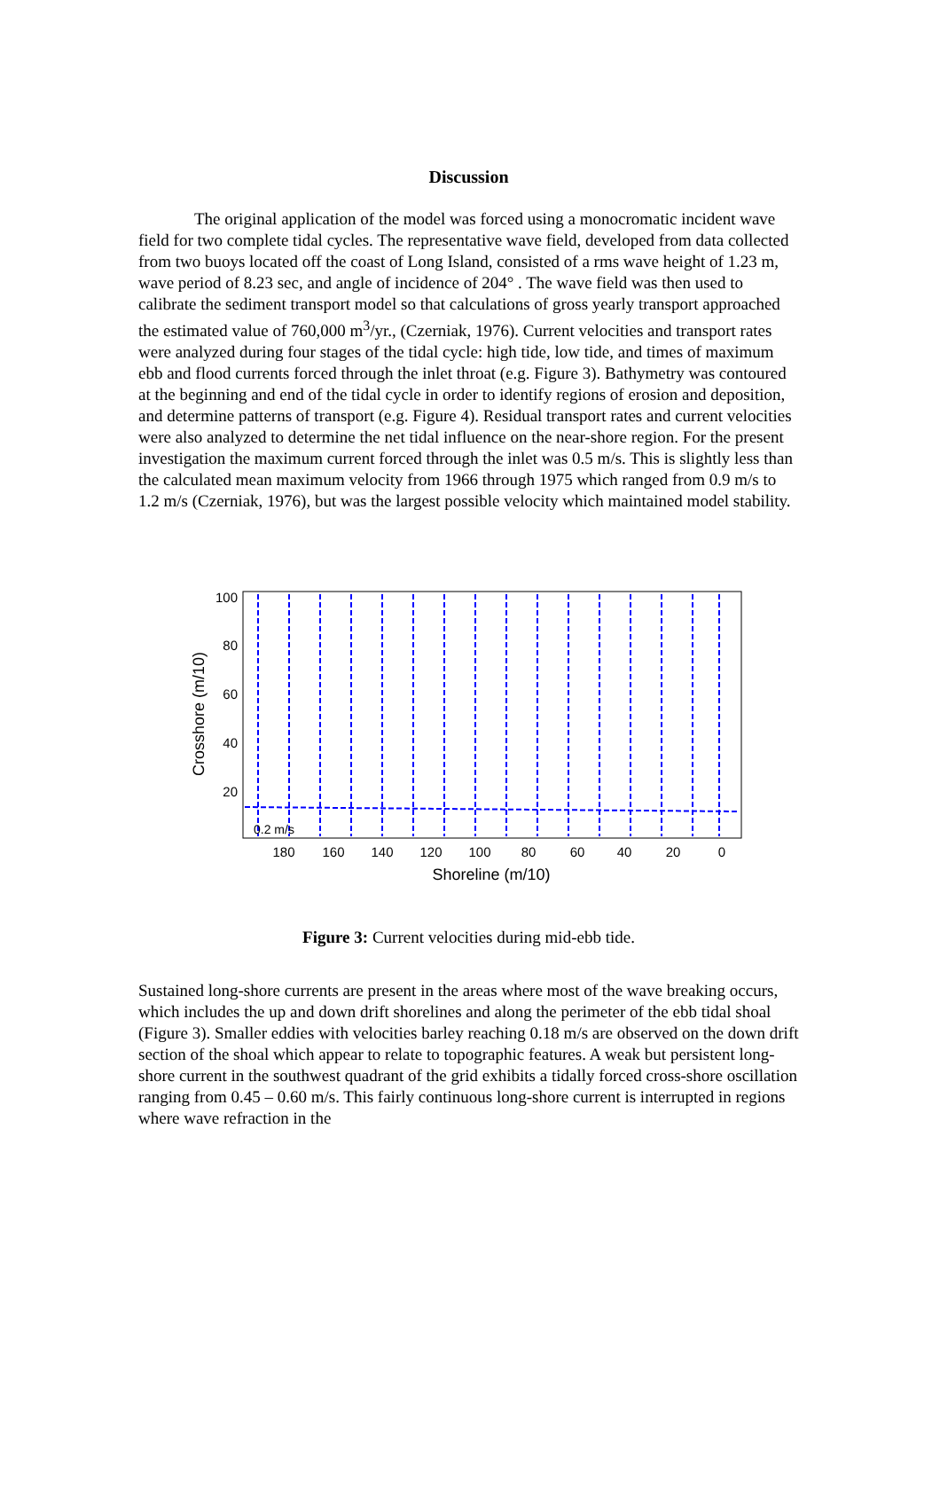Discussion
The original application of the model was forced using a monocromatic incident wave field for two complete tidal cycles. The representative wave field, developed from data collected from two buoys located off the coast of Long Island, consisted of a rms wave height of 1.23 m, wave period of 8.23 sec, and angle of incidence of 204° . The wave field was then used to calibrate the sediment transport model so that calculations of gross yearly transport approached the estimated value of 760,000 m<sup>3</sup>/yr., (Czerniak, 1976). Current velocities and transport rates were analyzed during four stages of the tidal cycle: high tide, low tide, and times of maximum ebb and flood currents forced through the inlet throat (e.g. Figure 3). Bathymetry was contoured at the beginning and end of the tidal cycle in order to identify regions of erosion and deposition, and determine patterns of transport (e.g. Figure 4). Residual transport rates and current velocities were also analyzed to determine the net tidal influence on the near-shore region. For the present investigation the maximum current forced through the inlet was 0.5 m/s. This is slightly less than the calculated mean maximum velocity from 1966 through 1975 which ranged from 0.9 m/s to 1.2 m/s (Czerniak, 1976), but was the largest possible velocity which maintained model stability.
100
80
60
40
20
180
160
140
120
100
80
60
40
20
0
0.2 m/s
Shoreline (m/10)
Crosshore (m/10)
Figure 3: Current velocities during mid-ebb tide.
Sustained long-shore currents are present in the areas where most of the wave breaking occurs, which includes the up and down drift shorelines and along the perimeter of the ebb tidal shoal (Figure 3). Smaller eddies with velocities barley reaching 0.18 m/s are observed on the down drift section of the shoal which appear to relate to topographic features. A weak but persistent long-shore current in the southwest quadrant of the grid exhibits a tidally forced cross-shore oscillation ranging from 0.45 – 0.60 m/s. This fairly continuous long-shore current is interrupted in regions where wave refraction in the